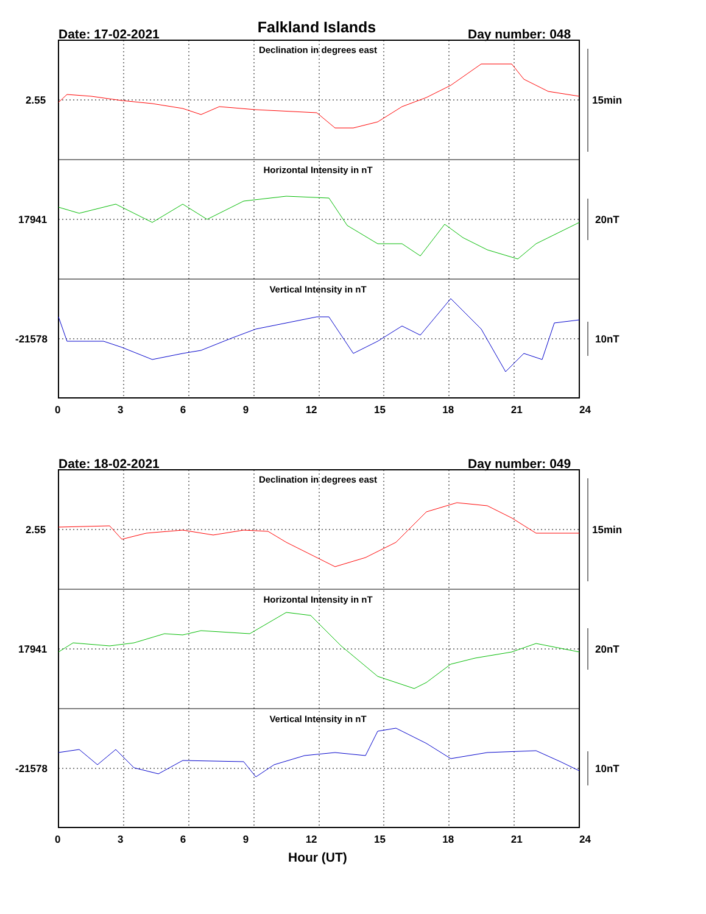Falkland Islands Date: 17-02-2021 Day number: 048
Declination in degrees east
Horizontal Intensity in nT
Vertical Intensity in nT
2.55
17941
-21578
15min
20nT
10nT
0 3 6 9 12 15 18 21 24
Date: 18-02-2021 Day number: 049
Declination in degrees east
Horizontal Intensity in nT
Vertical Intensity in nT
2.55
17941
-21578
15min
20nT
10nT
0 3 6 9 12 15 18 21 24
Hour (UT)